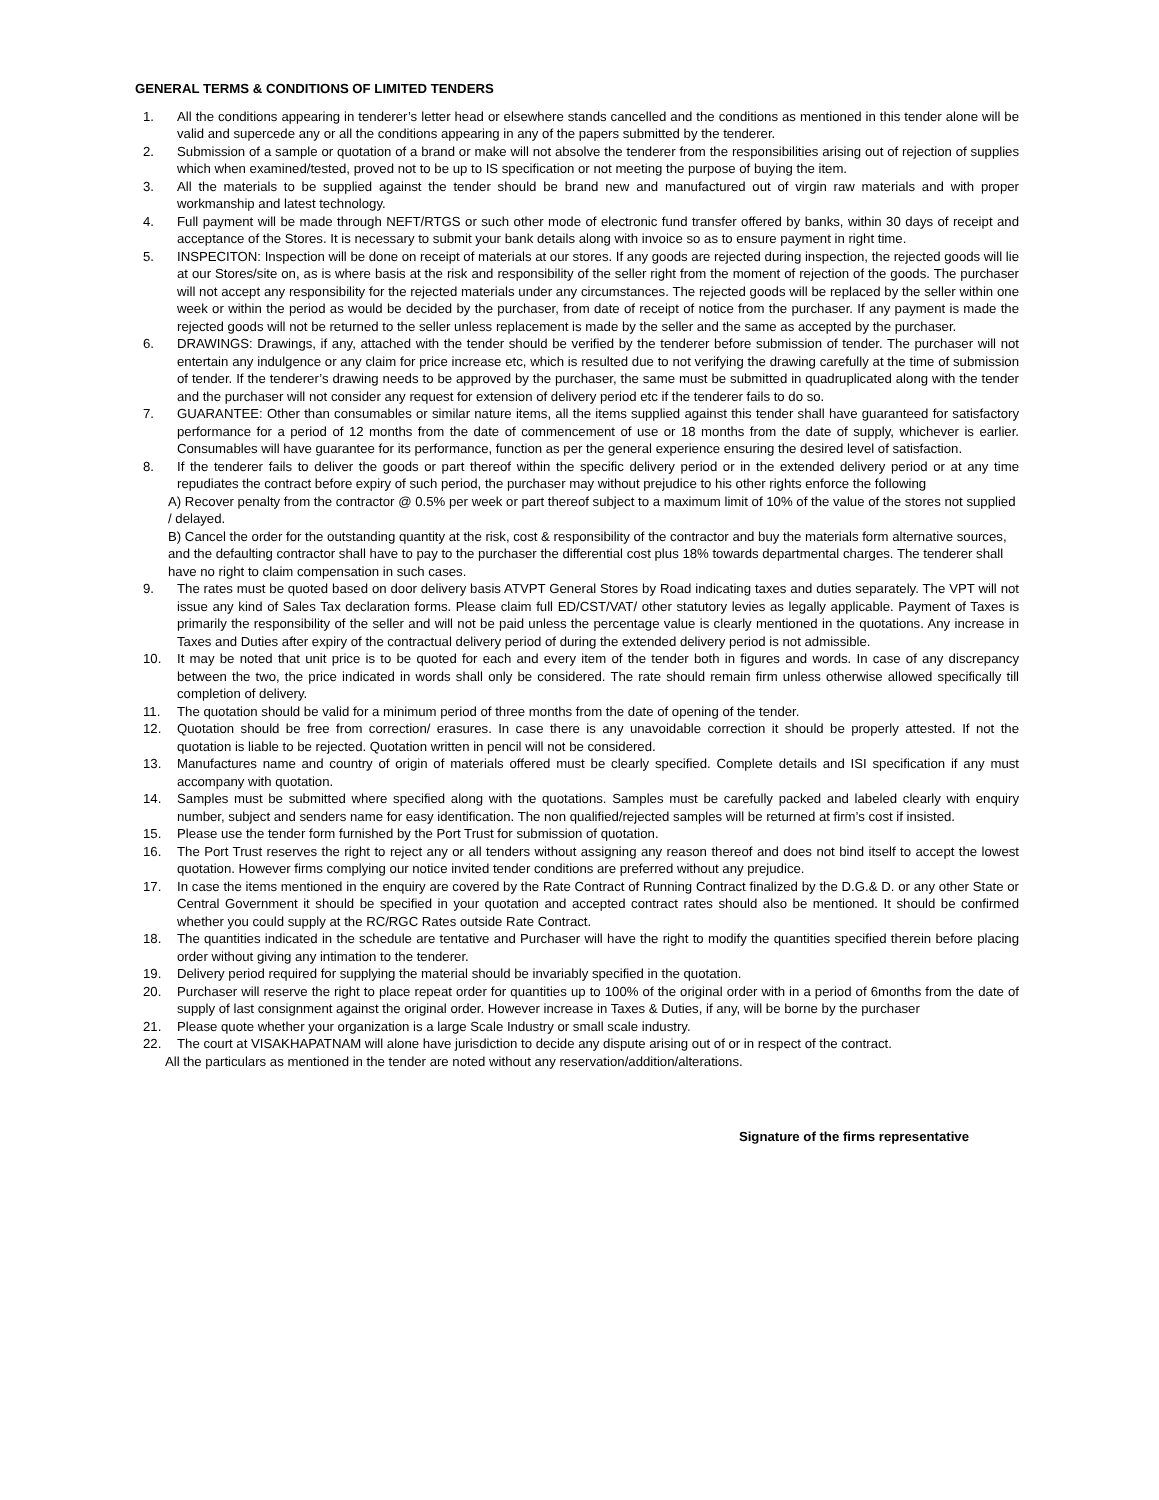GENERAL TERMS & CONDITIONS OF LIMITED TENDERS
1. All the conditions appearing in tenderer’s letter head or elsewhere stands cancelled and the conditions as mentioned in this tender alone will be valid and supercede any or all the conditions appearing in any of the papers submitted by the tenderer.
2. Submission of a sample or quotation of a brand or make will not absolve the tenderer from the responsibilities arising out of rejection of supplies which when examined/tested, proved not to be up to IS specification or not meeting the purpose of buying the item.
3. All the materials to be supplied against the tender should be brand new and manufactured out of virgin raw materials and with proper workmanship and latest technology.
4. Full payment will be made through NEFT/RTGS or such other mode of electronic fund transfer offered by banks, within 30 days of receipt and acceptance of the Stores. It is necessary to submit your bank details along with invoice so as to ensure payment in right time.
5. INSPECITON: Inspection will be done on receipt of materials at our stores. If any goods are rejected during inspection, the rejected goods will lie at our Stores/site on, as is where basis at the risk and responsibility of the seller right from the moment of rejection of the goods. The purchaser will not accept any responsibility for the rejected materials under any circumstances. The rejected goods will be replaced by the seller within one week or within the period as would be decided by the purchaser, from date of receipt of notice from the purchaser. If any payment is made the rejected goods will not be returned to the seller unless replacement is made by the seller and the same as accepted by the purchaser.
6. DRAWINGS: Drawings, if any, attached with the tender should be verified by the tenderer before submission of tender. The purchaser will not entertain any indulgence or any claim for price increase etc, which is resulted due to not verifying the drawing carefully at the time of submission of tender. If the tenderer’s drawing needs to be approved by the purchaser, the same must be submitted in quadruplicated along with the tender and the purchaser will not consider any request for extension of delivery period etc if the tenderer fails to do so.
7. GUARANTEE: Other than consumables or similar nature items, all the items supplied against this tender shall have guaranteed for satisfactory performance for a period of 12 months from the date of commencement of use or 18 months from the date of supply, whichever is earlier. Consumables will have guarantee for its performance, function as per the general experience ensuring the desired level of satisfaction.
8. If the tenderer fails to deliver the goods or part thereof within the specific delivery period or in the extended delivery period or at any time repudiates the contract before expiry of such period, the purchaser may without prejudice to his other rights enforce the following
A) Recover penalty from the contractor @ 0.5% per week or part thereof subject to a maximum limit of 10% of the value of the stores not supplied / delayed.
B) Cancel the order for the outstanding quantity at the risk, cost & responsibility of the contractor and buy the materials form alternative sources, and the defaulting contractor shall have to pay to the purchaser the differential cost plus 18% towards departmental charges. The tenderer shall have no right to claim compensation in such cases.
9. The rates must be quoted based on door delivery basis ATVPT General Stores by Road indicating taxes and duties separately. The VPT will not issue any kind of Sales Tax declaration forms. Please claim full ED/CST/VAT/ other statutory levies as legally applicable. Payment of Taxes is primarily the responsibility of the seller and will not be paid unless the percentage value is clearly mentioned in the quotations. Any increase in Taxes and Duties after expiry of the contractual delivery period of during the extended delivery period is not admissible.
10. It may be noted that unit price is to be quoted for each and every item of the tender both in figures and words. In case of any discrepancy between the two, the price indicated in words shall only be considered. The rate should remain firm unless otherwise allowed specifically till completion of delivery.
11. The quotation should be valid for a minimum period of three months from the date of opening of the tender.
12. Quotation should be free from correction/ erasures. In case there is any unavoidable correction it should be properly attested. If not the quotation is liable to be rejected. Quotation written in pencil will not be considered.
13. Manufactures name and country of origin of materials offered must be clearly specified. Complete details and ISI specification if any must accompany with quotation.
14. Samples must be submitted where specified along with the quotations. Samples must be carefully packed and labeled clearly with enquiry number, subject and senders name for easy identification. The non qualified/rejected samples will be returned at firm’s cost if insisted.
15. Please use the tender form furnished by the Port Trust for submission of quotation.
16. The Port Trust reserves the right to reject any or all tenders without assigning any reason thereof and does not bind itself to accept the lowest quotation. However firms complying our notice invited tender conditions are preferred without any prejudice.
17. In case the items mentioned in the enquiry are covered by the Rate Contract of Running Contract finalized by the D.G.& D. or any other State or Central Government it should be specified in your quotation and accepted contract rates should also be mentioned. It should be confirmed whether you could supply at the RC/RGC Rates outside Rate Contract.
18. The quantities indicated in the schedule are tentative and Purchaser will have the right to modify the quantities specified therein before placing order without giving any intimation to the tenderer.
19. Delivery period required for supplying the material should be invariably specified in the quotation.
20. Purchaser will reserve the right to place repeat order for quantities up to 100% of the original order with in a period of 6months from the date of supply of last consignment against the original order. However increase in Taxes & Duties, if any, will be borne by the purchaser
21. Please quote whether your organization is a large Scale Industry or small scale industry.
22. The court at VISAKHAPATNAM will alone have jurisdiction to decide any dispute arising out of or in respect of the contract.
All the particulars as mentioned in the tender are noted without any reservation/addition/alterations.
Signature of the firms representative